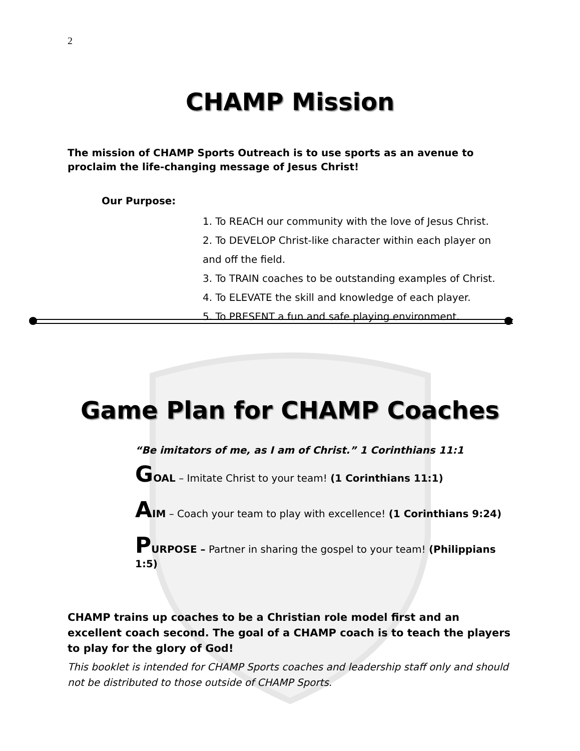2
CHAMP Mission
The mission of CHAMP Sports Outreach is to use sports as an avenue to proclaim the life-changing message of Jesus Christ!
Our Purpose:
1. To REACH our community with the love of Jesus Christ.
2. To DEVELOP Christ-like character within each player on and off the field.
3. To TRAIN coaches to be outstanding examples of Christ.
4. To ELEVATE the skill and knowledge of each player.
5. To PRESENT a fun and safe playing environment.
Game Plan for CHAMP Coaches
“Be imitators of me, as I am of Christ.” 1 Corinthians 11:1
GOAL – Imitate Christ to your team! (1 Corinthians 11:1)
AIM – Coach your team to play with excellence! (1 Corinthians 9:24)
PURPOSE – Partner in sharing the gospel to your team! (Philippians 1:5)
CHAMP trains up coaches to be a Christian role model first and an excellent coach second. The goal of a CHAMP coach is to teach the players to play for the glory of God!
This booklet is intended for CHAMP Sports coaches and leadership staff only and should not be distributed to those outside of CHAMP Sports.